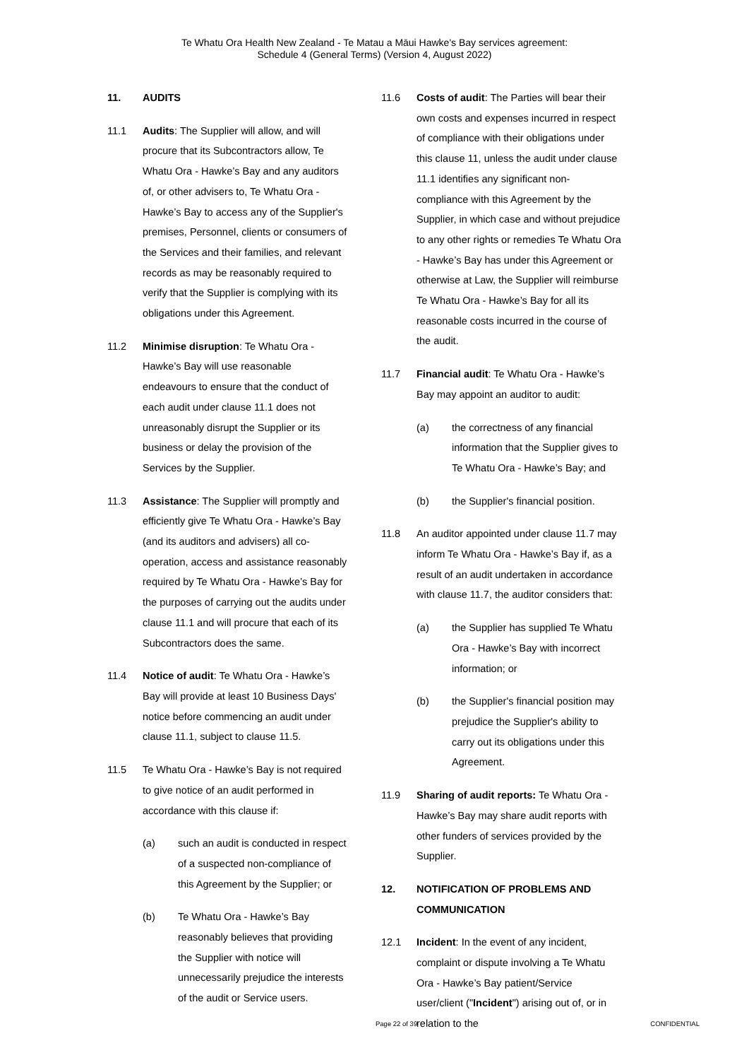Te Whatu Ora Health New Zealand - Te Matau a Māui Hawke's Bay services agreement:
Schedule 4 (General Terms) (Version 4, August 2022)
11. AUDITS
11.1 Audits: The Supplier will allow, and will procure that its Subcontractors allow, Te Whatu Ora - Hawke’s Bay and any auditors of, or other advisers to, Te Whatu Ora - Hawke’s Bay to access any of the Supplier's premises, Personnel, clients or consumers of the Services and their families, and relevant records as may be reasonably required to verify that the Supplier is complying with its obligations under this Agreement.
11.2 Minimise disruption: Te Whatu Ora - Hawke’s Bay will use reasonable endeavours to ensure that the conduct of each audit under clause 11.1 does not unreasonably disrupt the Supplier or its business or delay the provision of the Services by the Supplier.
11.3 Assistance: The Supplier will promptly and efficiently give Te Whatu Ora - Hawke’s Bay (and its auditors and advisers) all co-operation, access and assistance reasonably required by Te Whatu Ora - Hawke’s Bay for the purposes of carrying out the audits under clause 11.1 and will procure that each of its Subcontractors does the same.
11.4 Notice of audit: Te Whatu Ora - Hawke’s Bay will provide at least 10 Business Days' notice before commencing an audit under clause 11.1, subject to clause 11.5.
11.5 Te Whatu Ora - Hawke’s Bay is not required to give notice of an audit performed in accordance with this clause if:
(a) such an audit is conducted in respect of a suspected non-compliance of this Agreement by the Supplier; or
(b) Te Whatu Ora - Hawke’s Bay reasonably believes that providing the Supplier with notice will unnecessarily prejudice the interests of the audit or Service users.
11.6 Costs of audit: The Parties will bear their own costs and expenses incurred in respect of compliance with their obligations under this clause 11, unless the audit under clause 11.1 identifies any significant non-compliance with this Agreement by the Supplier, in which case and without prejudice to any other rights or remedies Te Whatu Ora - Hawke’s Bay has under this Agreement or otherwise at Law, the Supplier will reimburse Te Whatu Ora - Hawke’s Bay for all its reasonable costs incurred in the course of the audit.
11.7 Financial audit: Te Whatu Ora - Hawke’s Bay may appoint an auditor to audit:
(a) the correctness of any financial information that the Supplier gives to Te Whatu Ora - Hawke’s Bay; and
(b) the Supplier's financial position.
11.8 An auditor appointed under clause 11.7 may inform Te Whatu Ora - Hawke’s Bay if, as a result of an audit undertaken in accordance with clause 11.7, the auditor considers that:
(a) the Supplier has supplied Te Whatu Ora - Hawke’s Bay with incorrect information; or
(b) the Supplier's financial position may prejudice the Supplier's ability to carry out its obligations under this Agreement.
11.9 Sharing of audit reports: Te Whatu Ora - Hawke’s Bay may share audit reports with other funders of services provided by the Supplier.
12. NOTIFICATION OF PROBLEMS AND COMMUNICATION
12.1 Incident: In the event of any incident, complaint or dispute involving a Te Whatu Ora - Hawke’s Bay patient/Service user/client ("Incident") arising out of, or in relation to the
Page 22 of 39 CONFIDENTIAL